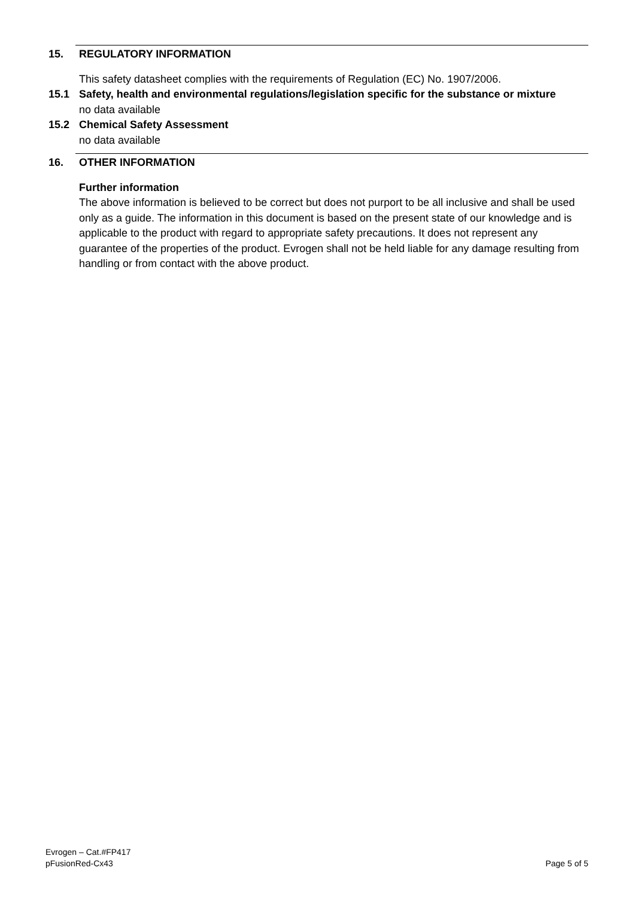15. REGULATORY INFORMATION
This safety datasheet complies with the requirements of Regulation (EC) No. 1907/2006.
15.1 Safety, health and environmental regulations/legislation specific for the substance or mixture
no data available
15.2 Chemical Safety Assessment
no data available
16. OTHER INFORMATION
Further information
The above information is believed to be correct but does not purport to be all inclusive and shall be used only as a guide. The information in this document is based on the present state of our knowledge and is applicable to the product with regard to appropriate safety precautions. It does not represent any guarantee of the properties of the product. Evrogen shall not be held liable for any damage resulting from handling or from contact with the above product.
Evrogen – Cat.#FP417
pFusionRed-Cx43
Page 5 of 5